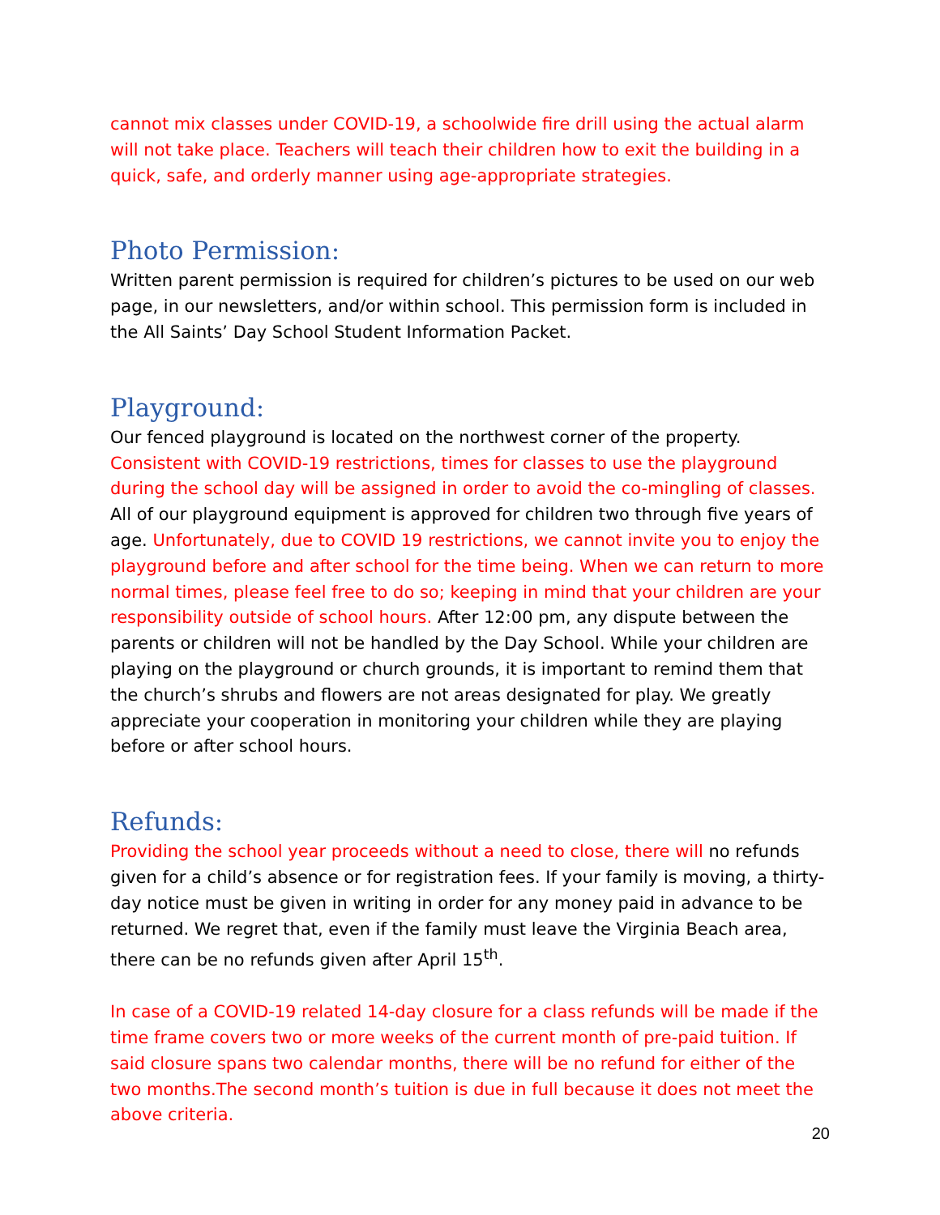cannot mix classes under COVID-19, a schoolwide fire drill using the actual alarm will not take place. Teachers will teach their children how to exit the building in a quick, safe, and orderly manner using age-appropriate strategies.
Photo Permission:
Written parent permission is required for children’s pictures to be used on our web page, in our newsletters, and/or within school. This permission form is included in the All Saints’ Day School Student Information Packet.
Playground:
Our fenced playground is located on the northwest corner of the property. Consistent with COVID-19 restrictions, times for classes to use the playground during the school day will be assigned in order to avoid the co-mingling of classes. All of our playground equipment is approved for children two through five years of age. Unfortunately, due to COVID 19 restrictions, we cannot invite you to enjoy the playground before and after school for the time being. When we can return to more normal times, please feel free to do so; keeping in mind that your children are your responsibility outside of school hours. After 12:00 pm, any dispute between the parents or children will not be handled by the Day School. While your children are playing on the playground or church grounds, it is important to remind them that the church’s shrubs and flowers are not areas designated for play. We greatly appreciate your cooperation in monitoring your children while they are playing before or after school hours.
Refunds:
Providing the school year proceeds without a need to close, there will no refunds given for a child’s absence or for registration fees. If your family is moving, a thirty-day notice must be given in writing in order for any money paid in advance to be returned. We regret that, even if the family must leave the Virginia Beach area, there can be no refunds given after April 15<sup>th</sup>.
In case of a COVID-19 related 14-day closure for a class refunds will be made if the time frame covers two or more weeks of the current month of pre-paid tuition. If said closure spans two calendar months, there will be no refund for either of the two months.The second month’s tuition is due in full because it does not meet the above criteria.
20